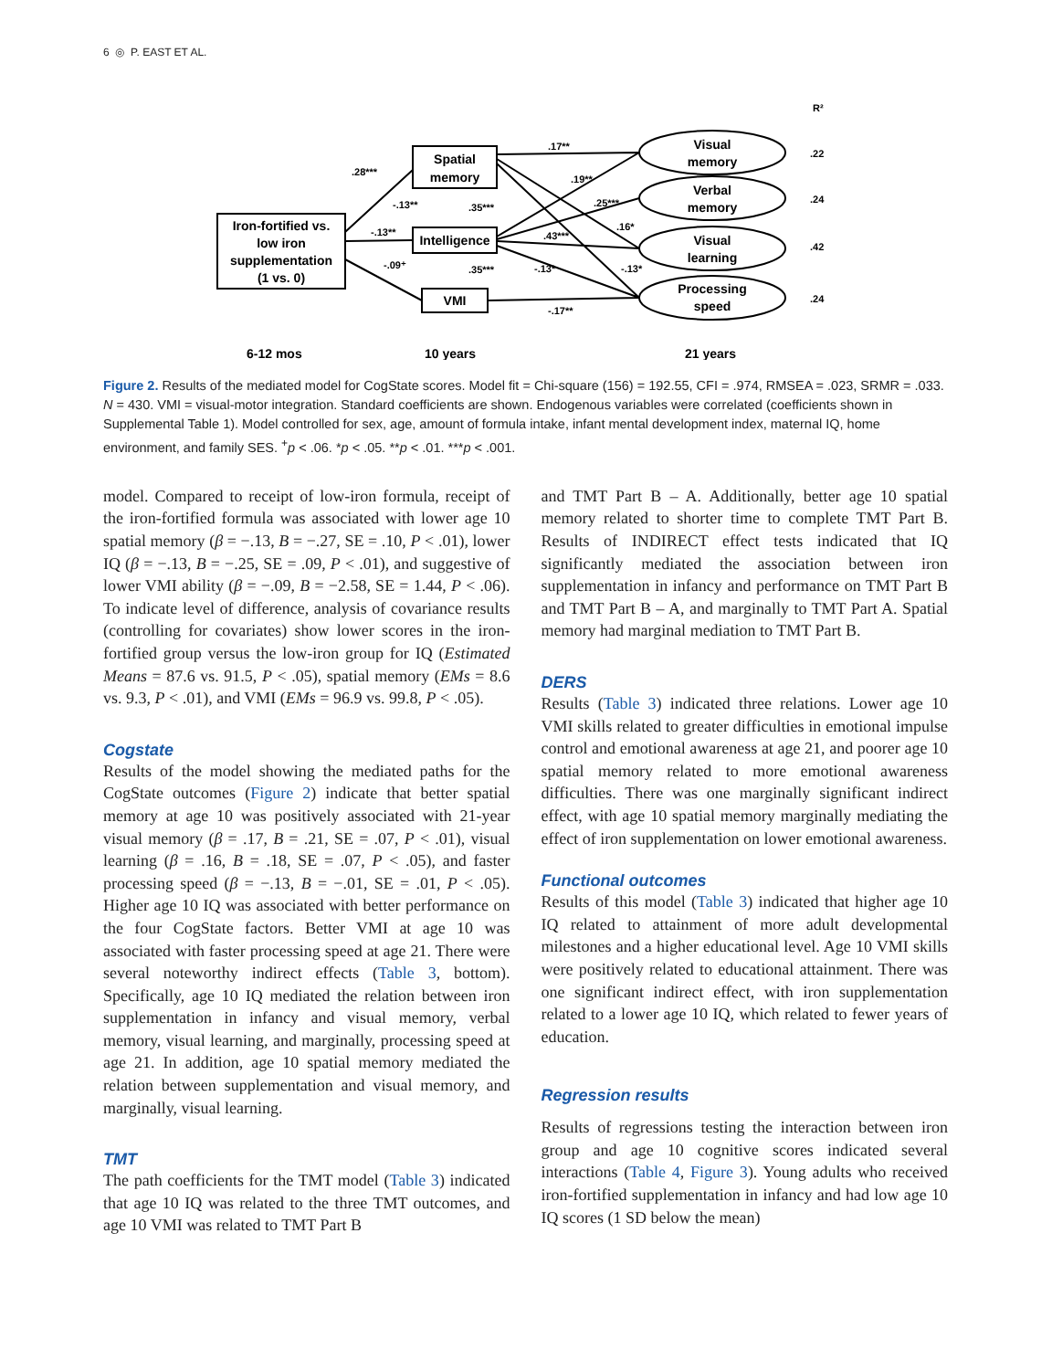6 ◎ P. EAST ET AL.
R²
Iron-fortified vs.
low iron
supplementation
(1 vs. 0)
Spatial
memory
Intelligence
VMI
Visual
memory
Verbal
memory
Visual
learning
Processing
speed
.22
.24
.42
.24
.17**
.19**
.25***
.16*
.43***
-.13*
-.13*
-.17**
.28***
-.13**
-.13**
-.09⁺
.35***
.35***
6-12 mos
10 years
21 years
Figure 2. Results of the mediated model for CogState scores. Model fit = Chi-square (156) = 192.55, CFI = .974, RMSEA = .023, SRMR = .033. N = 430. VMI = visual-motor integration. Standard coefficients are shown. Endogenous variables were correlated (coefficients shown in Supplemental Table 1). Model controlled for sex, age, amount of formula intake, infant mental development index, maternal IQ, home environment, and family SES. <sup>+</sup>p < .06. *p < .05. **p < .01. ***p < .001.
model. Compared to receipt of low-iron formula, receipt of the iron-fortified formula was associated with lower age 10 spatial memory (β = −.13, B = −.27, SE = .10, P < .01), lower IQ (β = −.13, B = −.25, SE = .09, P < .01), and suggestive of lower VMI ability (β = −.09, B = −2.58, SE = 1.44, P < .06). To indicate level of difference, analysis of covariance results (controlling for covariates) show lower scores in the iron-fortified group versus the low-iron group for IQ (Estimated Means = 87.6 vs. 91.5, P < .05), spatial memory (EMs = 8.6 vs. 9.3, P < .01), and VMI (EMs = 96.9 vs. 99.8, P < .05).
Cogstate
Results of the model showing the mediated paths for the CogState outcomes (Figure 2) indicate that better spatial memory at age 10 was positively associated with 21-year visual memory (β = .17, B = .21, SE = .07, P < .01), visual learning (β = .16, B = .18, SE = .07, P < .05), and faster processing speed (β = −.13, B = −.01, SE = .01, P < .05). Higher age 10 IQ was associated with better performance on the four CogState factors. Better VMI at age 10 was associated with faster processing speed at age 21. There were several noteworthy indirect effects (Table 3, bottom). Specifically, age 10 IQ mediated the relation between iron supplementation in infancy and visual memory, verbal memory, visual learning, and marginally, processing speed at age 21. In addition, age 10 spatial memory mediated the relation between supplementation and visual memory, and marginally, visual learning.
TMT
The path coefficients for the TMT model (Table 3) indicated that age 10 IQ was related to the three TMT outcomes, and age 10 VMI was related to TMT Part B
and TMT Part B – A. Additionally, better age 10 spatial memory related to shorter time to complete TMT Part B. Results of INDIRECT effect tests indicated that IQ significantly mediated the association between iron supplementation in infancy and performance on TMT Part B and TMT Part B – A, and marginally to TMT Part A. Spatial memory had marginal mediation to TMT Part B.
DERS
Results (Table 3) indicated three relations. Lower age 10 VMI skills related to greater difficulties in emotional impulse control and emotional awareness at age 21, and poorer age 10 spatial memory related to more emotional awareness difficulties. There was one marginally significant indirect effect, with age 10 spatial memory marginally mediating the effect of iron supplementation on lower emotional awareness.
Functional outcomes
Results of this model (Table 3) indicated that higher age 10 IQ related to attainment of more adult developmental milestones and a higher educational level. Age 10 VMI skills were positively related to educational attainment. There was one significant indirect effect, with iron supplementation related to a lower age 10 IQ, which related to fewer years of education.
Regression results
Results of regressions testing the interaction between iron group and age 10 cognitive scores indicated several interactions (Table 4, Figure 3). Young adults who received iron-fortified supplementation in infancy and had low age 10 IQ scores (1 SD below the mean)